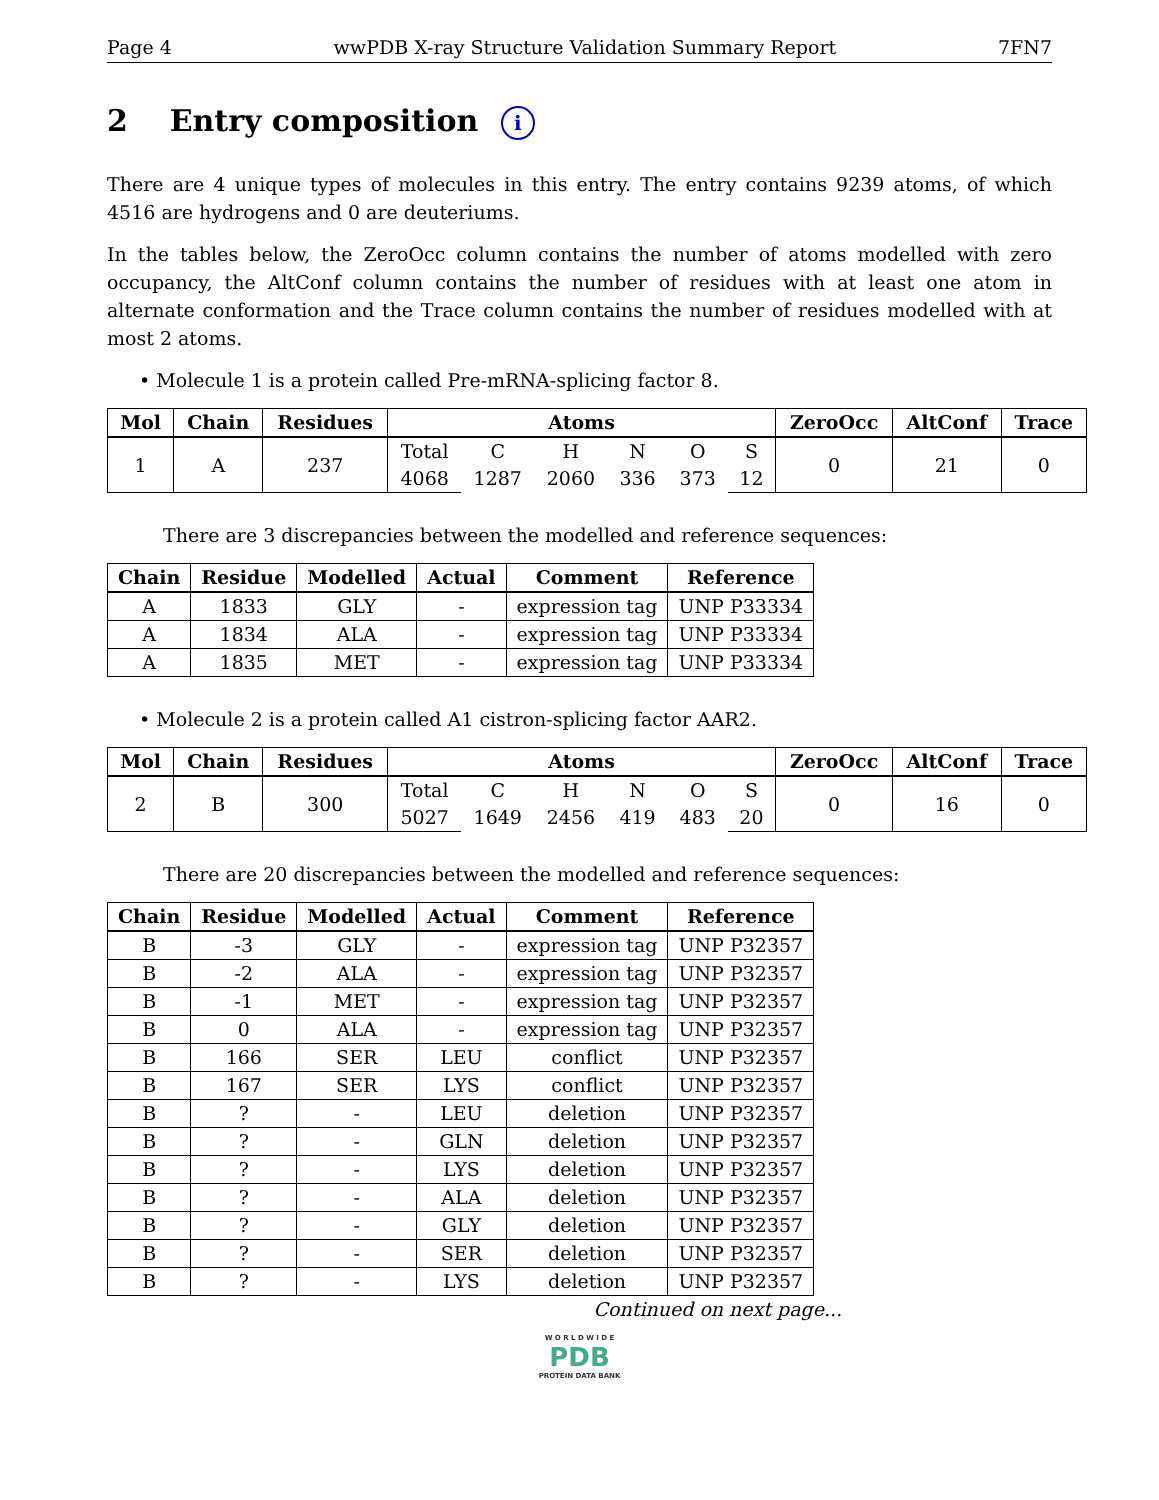Page 4 wwPDB X-ray Structure Validation Summary Report 7FN7
2 Entry composition i
There are 4 unique types of molecules in this entry. The entry contains 9239 atoms, of which 4516 are hydrogens and 0 are deuteriums.
In the tables below, the ZeroOcc column contains the number of atoms modelled with zero occupancy, the AltConf column contains the number of residues with at least one atom in alternate conformation and the Trace column contains the number of residues modelled with at most 2 atoms.
• Molecule 1 is a protein called Pre-mRNA-splicing factor 8.
| Mol | Chain | Residues | Atoms | | | | | | ZeroOcc | AltConf | Trace |
| --- | --- | --- | --- | --- | --- | --- | --- | --- | --- | --- | --- |
| 1 | A | 237 | Total 4068 | C 1287 | H 2060 | N 336 | O 373 | S 12 | 0 | 21 | 0 |
There are 3 discrepancies between the modelled and reference sequences:
| Chain | Residue | Modelled | Actual | Comment | Reference |
| --- | --- | --- | --- | --- | --- |
| A | 1833 | GLY | - | expression tag | UNP P33334 |
| A | 1834 | ALA | - | expression tag | UNP P33334 |
| A | 1835 | MET | - | expression tag | UNP P33334 |
• Molecule 2 is a protein called A1 cistron-splicing factor AAR2.
| Mol | Chain | Residues | Atoms | | | | | | ZeroOcc | AltConf | Trace |
| --- | --- | --- | --- | --- | --- | --- | --- | --- | --- | --- | --- |
| 2 | B | 300 | Total 5027 | C 1649 | H 2456 | N 419 | O 483 | S 20 | 0 | 16 | 0 |
There are 20 discrepancies between the modelled and reference sequences:
| Chain | Residue | Modelled | Actual | Comment | Reference |
| --- | --- | --- | --- | --- | --- |
| B | -3 | GLY | - | expression tag | UNP P32357 |
| B | -2 | ALA | - | expression tag | UNP P32357 |
| B | -1 | MET | - | expression tag | UNP P32357 |
| B | 0 | ALA | - | expression tag | UNP P32357 |
| B | 166 | SER | LEU | conflict | UNP P32357 |
| B | 167 | SER | LYS | conflict | UNP P32357 |
| B | ? | - | LEU | deletion | UNP P32357 |
| B | ? | - | GLN | deletion | UNP P32357 |
| B | ? | - | LYS | deletion | UNP P32357 |
| B | ? | - | ALA | deletion | UNP P32357 |
| B | ? | - | GLY | deletion | UNP P32357 |
| B | ? | - | SER | deletion | UNP P32357 |
| B | ? | - | LYS | deletion | UNP P32357 |
Continued on next page...
W O R L D W I D E
PDB
PROTEIN DATA BANK